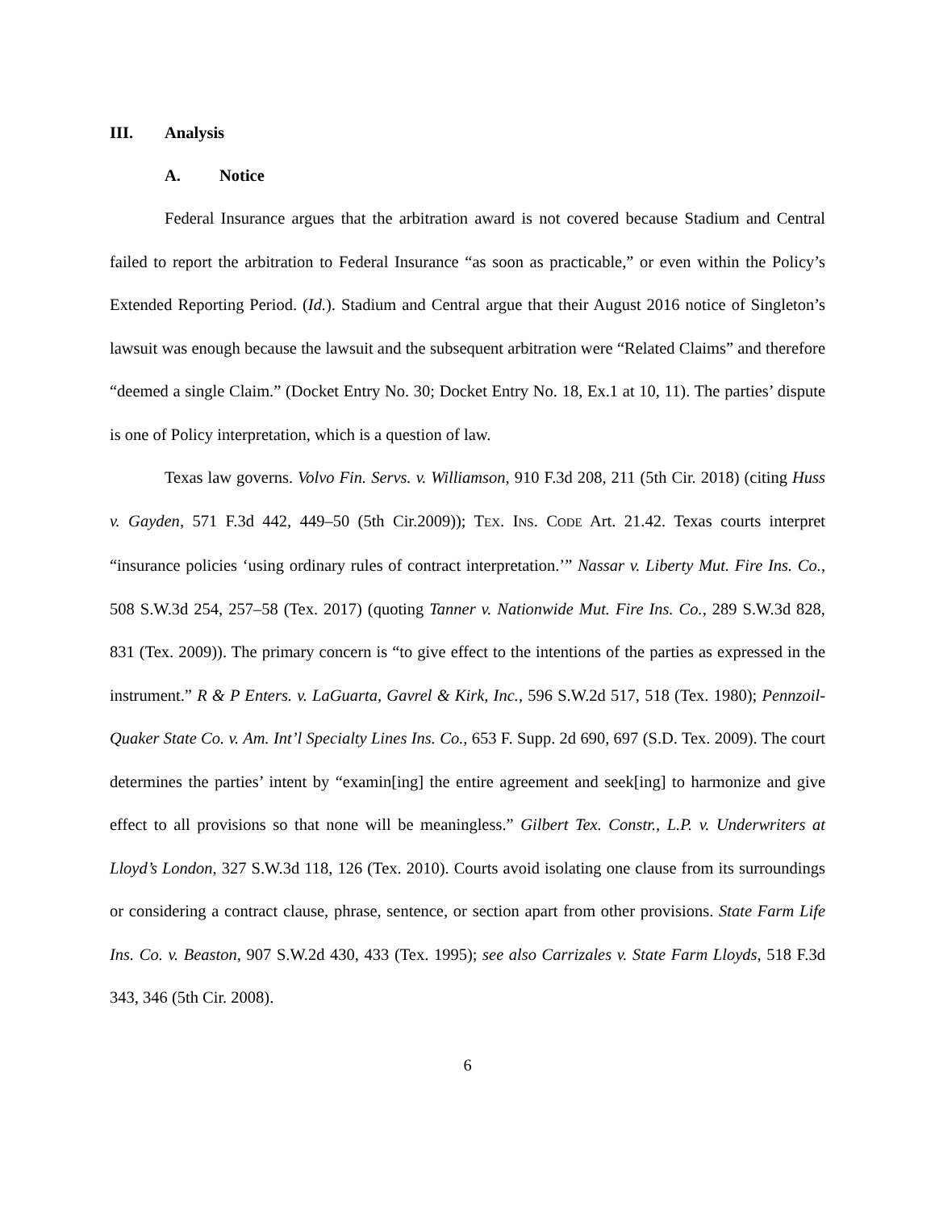III. Analysis
A. Notice
Federal Insurance argues that the arbitration award is not covered because Stadium and Central failed to report the arbitration to Federal Insurance “as soon as practicable,” or even within the Policy’s Extended Reporting Period. (Id.). Stadium and Central argue that their August 2016 notice of Singleton’s lawsuit was enough because the lawsuit and the subsequent arbitration were “Related Claims” and therefore “deemed a single Claim.” (Docket Entry No. 30; Docket Entry No. 18, Ex.1 at 10, 11). The parties’ dispute is one of Policy interpretation, which is a question of law.
Texas law governs. Volvo Fin. Servs. v. Williamson, 910 F.3d 208, 211 (5th Cir. 2018) (citing Huss v. Gayden, 571 F.3d 442, 449–50 (5th Cir.2009)); TEX. INS. CODE Art. 21.42. Texas courts interpret “insurance policies ‘using ordinary rules of contract interpretation.’” Nassar v. Liberty Mut. Fire Ins. Co., 508 S.W.3d 254, 257–58 (Tex. 2017) (quoting Tanner v. Nationwide Mut. Fire Ins. Co., 289 S.W.3d 828, 831 (Tex. 2009)). The primary concern is “to give effect to the intentions of the parties as expressed in the instrument.” R & P Enters. v. LaGuarta, Gavrel & Kirk, Inc., 596 S.W.2d 517, 518 (Tex. 1980); Pennzoil-Quaker State Co. v. Am. Int’l Specialty Lines Ins. Co., 653 F. Supp. 2d 690, 697 (S.D. Tex. 2009). The court determines the parties’ intent by “examin[ing] the entire agreement and seek[ing] to harmonize and give effect to all provisions so that none will be meaningless.” Gilbert Tex. Constr., L.P. v. Underwriters at Lloyd’s London, 327 S.W.3d 118, 126 (Tex. 2010). Courts avoid isolating one clause from its surroundings or considering a contract clause, phrase, sentence, or section apart from other provisions. State Farm Life Ins. Co. v. Beaston, 907 S.W.2d 430, 433 (Tex. 1995); see also Carrizales v. State Farm Lloyds, 518 F.3d 343, 346 (5th Cir. 2008).
6